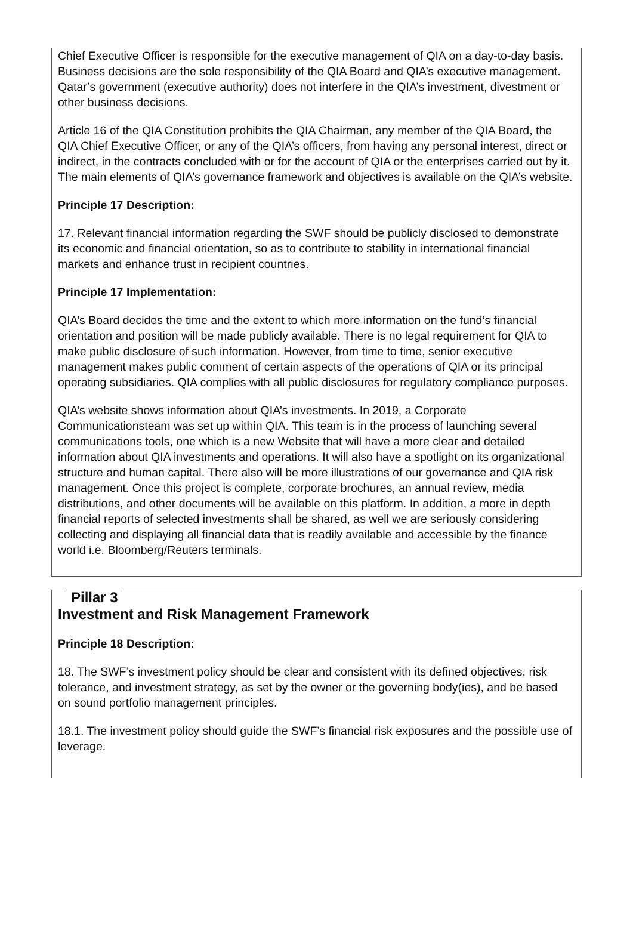Chief Executive Officer is responsible for the executive management of QIA on a day-to-day basis. Business decisions are the sole responsibility of the QIA Board and QIA’s executive management. Qatar’s government (executive authority) does not interfere in the QIA’s investment, divestment or other business decisions.
Article 16 of the QIA Constitution prohibits the QIA Chairman, any member of the QIA Board, the QIA Chief Executive Officer, or any of the QIA’s officers, from having any personal interest, direct or indirect, in the contracts concluded with or for the account of QIA or the enterprises carried out by it. The main elements of QIA’s governance framework and objectives is available on the QIA’s website.
Principle 17 Description:
17. Relevant financial information regarding the SWF should be publicly disclosed to demonstrate its economic and financial orientation, so as to contribute to stability in international financial markets and enhance trust in recipient countries.
Principle 17 Implementation:
QIA’s Board decides the time and the extent to which more information on the fund’s financial orientation and position will be made publicly available. There is no legal requirement for QIA to make public disclosure of such information. However, from time to time, senior executive management makes public comment of certain aspects of the operations of QIA or its principal operating subsidiaries. QIA complies with all public disclosures for regulatory compliance purposes.
QIA’s website shows information about QIA’s investments. In 2019, a Corporate Communicationsteam was set up within QIA. This team is in the process of launching several communications tools, one which is a new Website that will have a more clear and detailed information about QIA investments and operations. It will also have a spotlight on its organizational structure and human capital. There also will be more illustrations of our governance and QIA risk management. Once this project is complete, corporate brochures, an annual review, media distributions, and other documents will be available on this platform. In addition, a more in depth financial reports of selected investments shall be shared, as well we are seriously considering collecting and displaying all financial data that is readily available and accessible by the finance world i.e. Bloomberg/Reuters terminals.
Pillar 3
Investment and Risk Management Framework
Principle 18 Description:
18. The SWF’s investment policy should be clear and consistent with its defined objectives, risk tolerance, and investment strategy, as set by the owner or the governing body(ies), and be based on sound portfolio management principles.
18.1. The investment policy should guide the SWF’s financial risk exposures and the possible use of leverage.